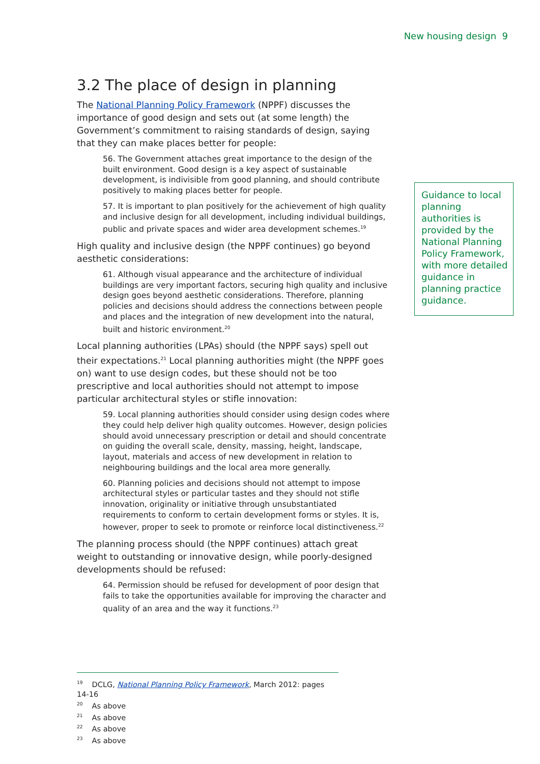New housing design 9
3.2 The place of design in planning
The National Planning Policy Framework (NPPF) discusses the importance of good design and sets out (at some length) the Government’s commitment to raising standards of design, saying that they can make places better for people:
56. The Government attaches great importance to the design of the built environment. Good design is a key aspect of sustainable development, is indivisible from good planning, and should contribute positively to making places better for people.
57. It is important to plan positively for the achievement of high quality and inclusive design for all development, including individual buildings, public and private spaces and wider area development schemes.<sup>19</sup>
High quality and inclusive design (the NPPF continues) go beyond aesthetic considerations:
61. Although visual appearance and the architecture of individual buildings are very important factors, securing high quality and inclusive design goes beyond aesthetic considerations. Therefore, planning policies and decisions should address the connections between people and places and the integration of new development into the natural, built and historic environment.<sup>20</sup>
Local planning authorities (LPAs) should (the NPPF says) spell out their expectations.<sup>21</sup> Local planning authorities might (the NPPF goes on) want to use design codes, but these should not be too prescriptive and local authorities should not attempt to impose particular architectural styles or stifle innovation:
59. Local planning authorities should consider using design codes where they could help deliver high quality outcomes. However, design policies should avoid unnecessary prescription or detail and should concentrate on guiding the overall scale, density, massing, height, landscape, layout, materials and access of new development in relation to neighbouring buildings and the local area more generally.
60. Planning policies and decisions should not attempt to impose architectural styles or particular tastes and they should not stifle innovation, originality or initiative through unsubstantiated requirements to conform to certain development forms or styles. It is, however, proper to seek to promote or reinforce local distinctiveness.<sup>22</sup>
The planning process should (the NPPF continues) attach great weight to outstanding or innovative design, while poorly-designed developments should be refused:
64. Permission should be refused for development of poor design that fails to take the opportunities available for improving the character and quality of an area and the way it functions.<sup>23</sup>
Guidance to local planning authorities is provided by the National Planning Policy Framework, with more detailed guidance in planning practice guidance.
<sup>19</sup> DCLG, National Planning Policy Framework, March 2012: pages 14-16
<sup>20</sup> As above
<sup>21</sup> As above
<sup>22</sup> As above
<sup>23</sup> As above